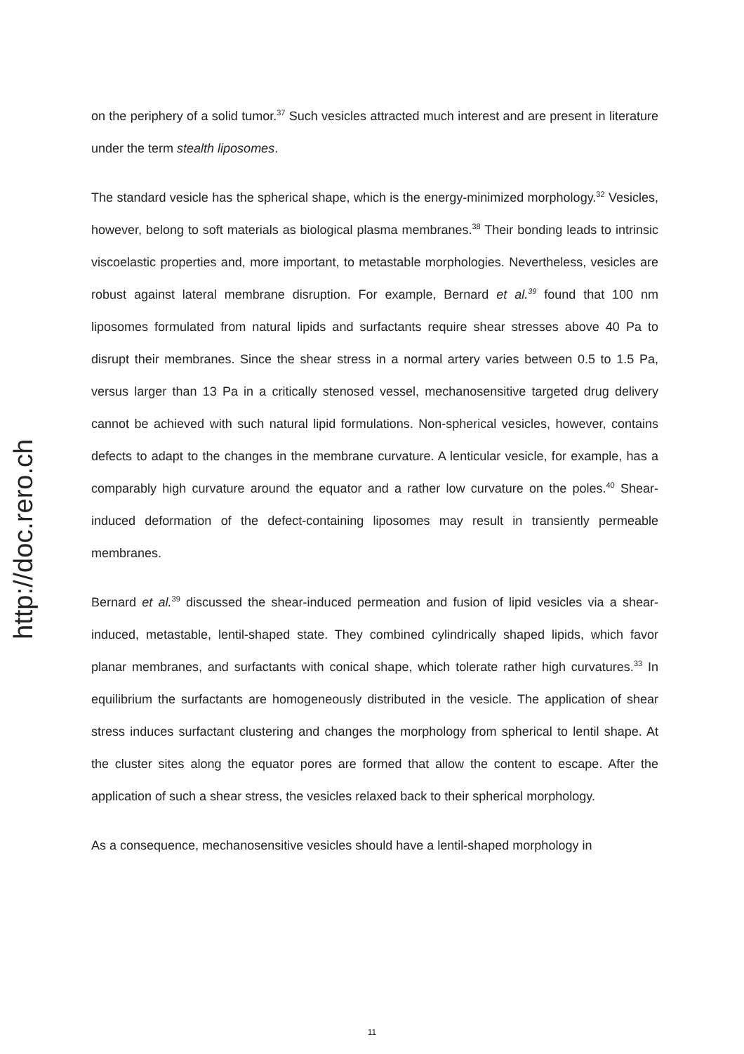http://doc.rero.ch
on the periphery of a solid tumor.<sup>37</sup> Such vesicles attracted much interest and are present in literature under the term stealth liposomes.
The standard vesicle has the spherical shape, which is the energy-minimized morphology.<sup>32</sup> Vesicles, however, belong to soft materials as biological plasma membranes.<sup>38</sup> Their bonding leads to intrinsic viscoelastic properties and, more important, to metastable morphologies. Nevertheless, vesicles are robust against lateral membrane disruption. For example, Bernard et al.<sup>39</sup> found that 100 nm liposomes formulated from natural lipids and surfactants require shear stresses above 40 Pa to disrupt their membranes. Since the shear stress in a normal artery varies between 0.5 to 1.5 Pa, versus larger than 13 Pa in a critically stenosed vessel, mechanosensitive targeted drug delivery cannot be achieved with such natural lipid formulations. Non-spherical vesicles, however, contains defects to adapt to the changes in the membrane curvature. A lenticular vesicle, for example, has a comparably high curvature around the equator and a rather low curvature on the poles.<sup>40</sup> Shear-induced deformation of the defect-containing liposomes may result in transiently permeable membranes.
Bernard et al.<sup>39</sup> discussed the shear-induced permeation and fusion of lipid vesicles via a shear-induced, metastable, lentil-shaped state. They combined cylindrically shaped lipids, which favor planar membranes, and surfactants with conical shape, which tolerate rather high curvatures.<sup>33</sup> In equilibrium the surfactants are homogeneously distributed in the vesicle. The application of shear stress induces surfactant clustering and changes the morphology from spherical to lentil shape. At the cluster sites along the equator pores are formed that allow the content to escape. After the application of such a shear stress, the vesicles relaxed back to their spherical morphology.
As a consequence, mechanosensitive vesicles should have a lentil-shaped morphology in
11